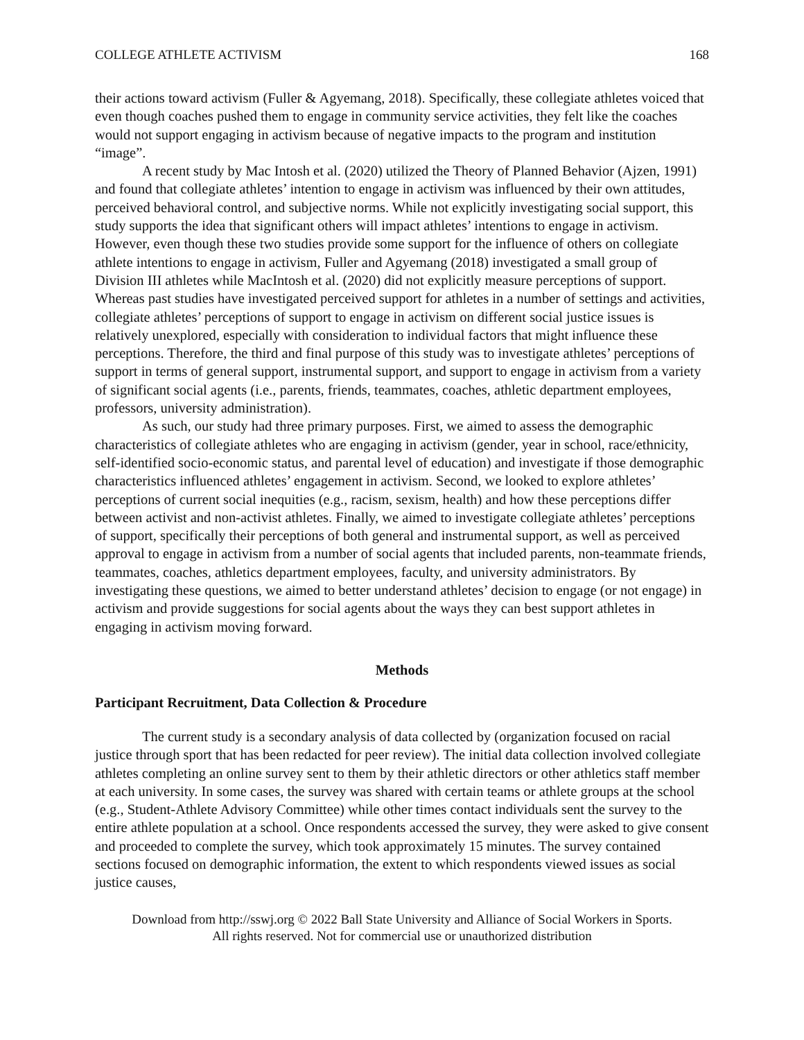COLLEGE ATHLETE ACTIVISM 168
their actions toward activism (Fuller & Agyemang, 2018). Specifically, these collegiate athletes voiced that even though coaches pushed them to engage in community service activities, they felt like the coaches would not support engaging in activism because of negative impacts to the program and institution “image”.
A recent study by Mac Intosh et al. (2020) utilized the Theory of Planned Behavior (Ajzen, 1991) and found that collegiate athletes’ intention to engage in activism was influenced by their own attitudes, perceived behavioral control, and subjective norms. While not explicitly investigating social support, this study supports the idea that significant others will impact athletes’ intentions to engage in activism. However, even though these two studies provide some support for the influence of others on collegiate athlete intentions to engage in activism, Fuller and Agyemang (2018) investigated a small group of Division III athletes while MacIntosh et al. (2020) did not explicitly measure perceptions of support. Whereas past studies have investigated perceived support for athletes in a number of settings and activities, collegiate athletes’ perceptions of support to engage in activism on different social justice issues is relatively unexplored, especially with consideration to individual factors that might influence these perceptions. Therefore, the third and final purpose of this study was to investigate athletes’ perceptions of support in terms of general support, instrumental support, and support to engage in activism from a variety of significant social agents (i.e., parents, friends, teammates, coaches, athletic department employees, professors, university administration).
As such, our study had three primary purposes. First, we aimed to assess the demographic characteristics of collegiate athletes who are engaging in activism (gender, year in school, race/ethnicity, self-identified socio-economic status, and parental level of education) and investigate if those demographic characteristics influenced athletes’ engagement in activism. Second, we looked to explore athletes’ perceptions of current social inequities (e.g., racism, sexism, health) and how these perceptions differ between activist and non-activist athletes. Finally, we aimed to investigate collegiate athletes’ perceptions of support, specifically their perceptions of both general and instrumental support, as well as perceived approval to engage in activism from a number of social agents that included parents, non-teammate friends, teammates, coaches, athletics department employees, faculty, and university administrators. By investigating these questions, we aimed to better understand athletes’ decision to engage (or not engage) in activism and provide suggestions for social agents about the ways they can best support athletes in engaging in activism moving forward.
Methods
Participant Recruitment, Data Collection & Procedure
The current study is a secondary analysis of data collected by (organization focused on racial justice through sport that has been redacted for peer review). The initial data collection involved collegiate athletes completing an online survey sent to them by their athletic directors or other athletics staff member at each university. In some cases, the survey was shared with certain teams or athlete groups at the school (e.g., Student-Athlete Advisory Committee) while other times contact individuals sent the survey to the entire athlete population at a school. Once respondents accessed the survey, they were asked to give consent and proceeded to complete the survey, which took approximately 15 minutes. The survey contained sections focused on demographic information, the extent to which respondents viewed issues as social justice causes,
Download from http://sswj.org © 2022 Ball State University and Alliance of Social Workers in Sports.
All rights reserved. Not for commercial use or unauthorized distribution